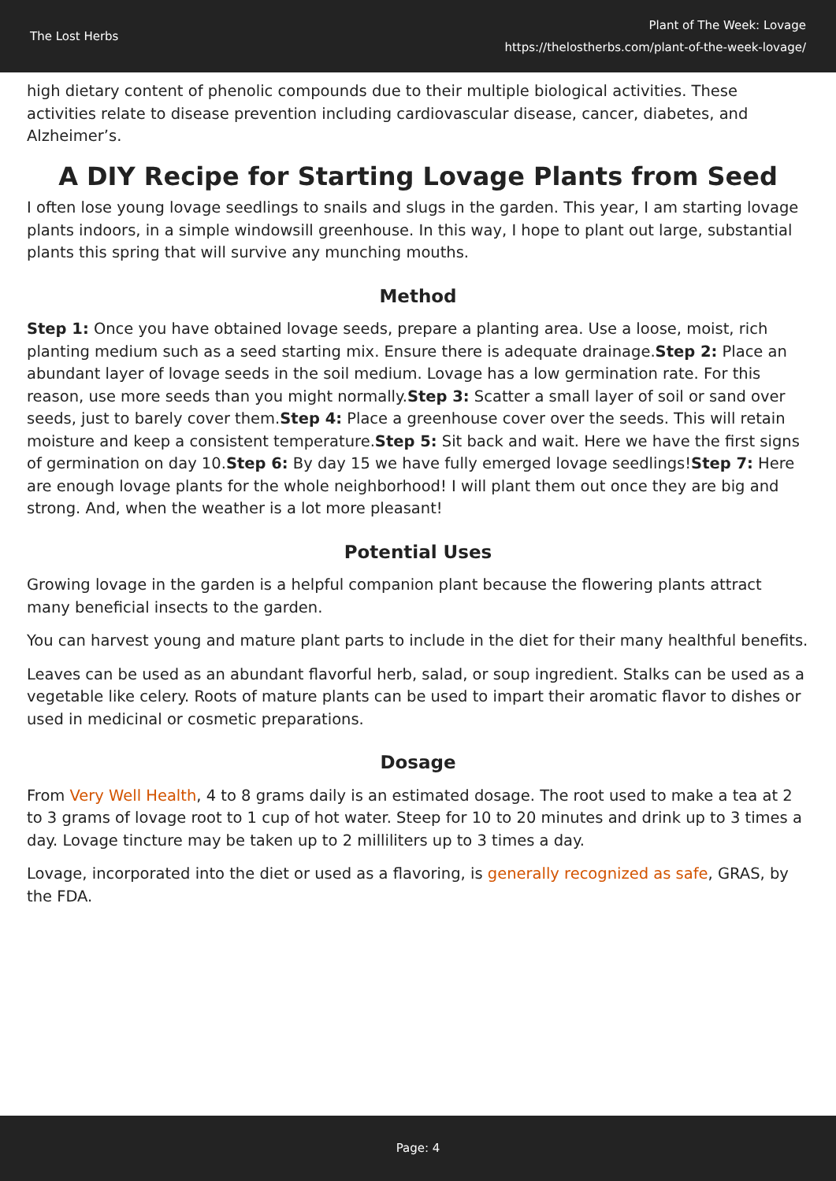The Lost Herbs
Plant of The Week: Lovage
https://thelostherbs.com/plant-of-the-week-lovage/
high dietary content of phenolic compounds due to their multiple biological activities. These activities relate to disease prevention including cardiovascular disease, cancer, diabetes, and Alzheimer’s.
A DIY Recipe for Starting Lovage Plants from Seed
I often lose young lovage seedlings to snails and slugs in the garden. This year, I am starting lovage plants indoors, in a simple windowsill greenhouse. In this way, I hope to plant out large, substantial plants this spring that will survive any munching mouths.
Method
Step 1: Once you have obtained lovage seeds, prepare a planting area. Use a loose, moist, rich planting medium such as a seed starting mix. Ensure there is adequate drainage.Step 2: Place an abundant layer of lovage seeds in the soil medium. Lovage has a low germination rate. For this reason, use more seeds than you might normally.Step 3: Scatter a small layer of soil or sand over seeds, just to barely cover them.Step 4: Place a greenhouse cover over the seeds. This will retain moisture and keep a consistent temperature.Step 5: Sit back and wait. Here we have the first signs of germination on day 10.Step 6: By day 15 we have fully emerged lovage seedlings!Step 7: Here are enough lovage plants for the whole neighborhood! I will plant them out once they are big and strong. And, when the weather is a lot more pleasant!
Potential Uses
Growing lovage in the garden is a helpful companion plant because the flowering plants attract many beneficial insects to the garden.
You can harvest young and mature plant parts to include in the diet for their many healthful benefits.
Leaves can be used as an abundant flavorful herb, salad, or soup ingredient. Stalks can be used as a vegetable like celery. Roots of mature plants can be used to impart their aromatic flavor to dishes or used in medicinal or cosmetic preparations.
Dosage
From Very Well Health, 4 to 8 grams daily is an estimated dosage. The root used to make a tea at 2 to 3 grams of lovage root to 1 cup of hot water. Steep for 10 to 20 minutes and drink up to 3 times a day. Lovage tincture may be taken up to 2 milliliters up to 3 times a day.
Lovage, incorporated into the diet or used as a flavoring, is generally recognized as safe, GRAS, by the FDA.
Page: 4